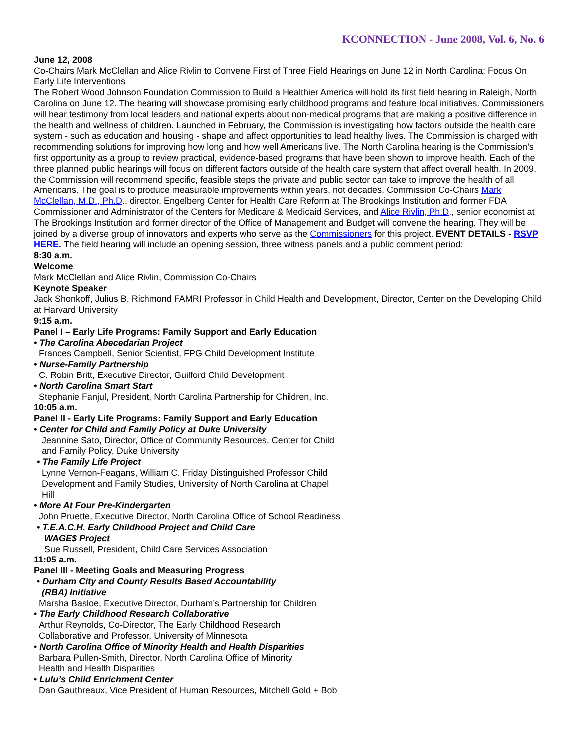KCONNECTION - June 2008, Vol. 6, No. 6
June 12, 2008
Co-Chairs Mark McClellan and Alice Rivlin to Convene First of Three Field Hearings on June 12 in North Carolina; Focus On Early Life Interventions
The Robert Wood Johnson Foundation Commission to Build a Healthier America will hold its first field hearing in Raleigh, North Carolina on June 12. The hearing will showcase promising early childhood programs and feature local initiatives. Commissioners will hear testimony from local leaders and national experts about non-medical programs that are making a positive difference in the health and wellness of children. Launched in February, the Commission is investigating how factors outside the health care system - such as education and housing - shape and affect opportunities to lead healthy lives. The Commission is charged with recommending solutions for improving how long and how well Americans live. The North Carolina hearing is the Commission’s first opportunity as a group to review practical, evidence-based programs that have been shown to improve health. Each of the three planned public hearings will focus on different factors outside of the health care system that affect overall health. In 2009, the Commission will recommend specific, feasible steps the private and public sector can take to improve the health of all Americans. The goal is to produce measurable improvements within years, not decades. Commission Co-Chairs Mark McClellan, M.D., Ph.D., director, Engelberg Center for Health Care Reform at The Brookings Institution and former FDA Commissioner and Administrator of the Centers for Medicare & Medicaid Services, and Alice Rivlin, Ph.D., senior economist at The Brookings Institution and former director of the Office of Management and Budget will convene the hearing. They will be joined by a diverse group of innovators and experts who serve as the Commissioners for this project. EVENT DETAILS - RSVP HERE. The field hearing will include an opening session, three witness panels and a public comment period:
8:30 a.m.
Welcome
Mark McClellan and Alice Rivlin, Commission Co-Chairs
Keynote Speaker
Jack Shonkoff, Julius B. Richmond FAMRI Professor in Child Health and Development, Director, Center on the Developing Child at Harvard University
9:15 a.m.
Panel I – Early Life Programs: Family Support and Early Education
• The Carolina Abecedarian Project
Frances Campbell, Senior Scientist, FPG Child Development Institute
• Nurse-Family Partnership
C. Robin Britt, Executive Director, Guilford Child Development
• North Carolina Smart Start
Stephanie Fanjul, President, North Carolina Partnership for Children, Inc.
10:05 a.m.
Panel II - Early Life Programs: Family Support and Early Education
• Center for Child and Family Policy at Duke University
Jeannine Sato, Director, Office of Community Resources, Center for Child
and Family Policy, Duke University
• The Family Life Project
Lynne Vernon-Feagans, William C. Friday Distinguished Professor Child
Development and Family Studies, University of North Carolina at Chapel
Hill
• More At Four Pre-Kindergarten
John Pruette, Executive Director, North Carolina Office of School Readiness
• T.E.A.C.H. Early Childhood Project and Child Care
WAGE$ Project
Sue Russell, President, Child Care Services Association
11:05 a.m.
Panel III - Meeting Goals and Measuring Progress
• Durham City and County Results Based Accountability
(RBA) Initiative
Marsha Basloe, Executive Director, Durham’s Partnership for Children
• The Early Childhood Research Collaborative
Arthur Reynolds, Co-Director, The Early Childhood Research
Collaborative and Professor, University of Minnesota
• North Carolina Office of Minority Health and Health Disparities
Barbara Pullen-Smith, Director, North Carolina Office of Minority
Health and Health Disparities
• Lulu’s Child Enrichment Center
Dan Gauthreaux, Vice President of Human Resources, Mitchell Gold + Bob